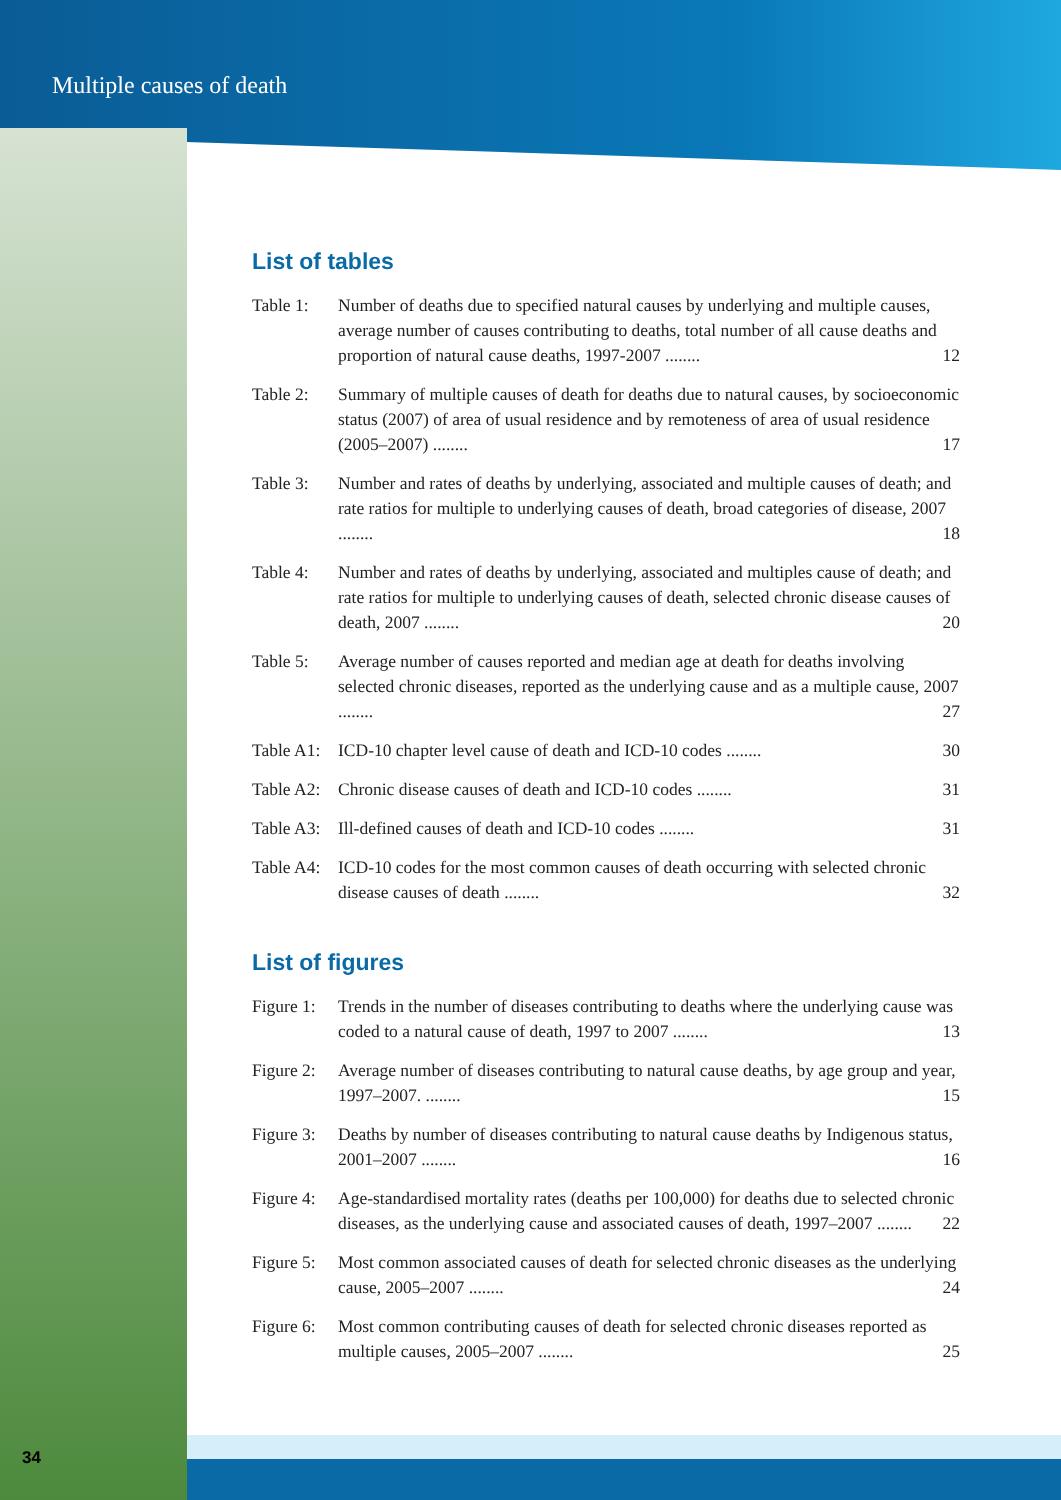Multiple causes of death
List of tables
Table 1: Number of deaths due to specified natural causes by underlying and multiple causes, average number of causes contributing to deaths, total number of all cause deaths and proportion of natural cause deaths, 1997-2007 ........ 12
Table 2: Summary of multiple causes of death for deaths due to natural causes, by socioeconomic status (2007) of area of usual residence and by remoteness of area of usual residence (2005–2007) ........ 17
Table 3: Number and rates of deaths by underlying, associated and multiple causes of death; and rate ratios for multiple to underlying causes of death, broad categories of disease, 2007 ........ 18
Table 4: Number and rates of deaths by underlying, associated and multiples cause of death; and rate ratios for multiple to underlying causes of death, selected chronic disease causes of death, 2007 ........ 20
Table 5: Average number of causes reported and median age at death for deaths involving selected chronic diseases, reported as the underlying cause and as a multiple cause, 2007 ........ 27
Table A1: ICD-10 chapter level cause of death and ICD-10 codes ........ 30
Table A2: Chronic disease causes of death and ICD-10 codes ........ 31
Table A3: Ill-defined causes of death and ICD-10 codes ........ 31
Table A4: ICD-10 codes for the most common causes of death occurring with selected chronic disease causes of death ........ 32
List of figures
Figure 1: Trends in the number of diseases contributing to deaths where the underlying cause was coded to a natural cause of death, 1997 to 2007 ........ 13
Figure 2: Average number of diseases contributing to natural cause deaths, by age group and year, 1997–2007. ........ 15
Figure 3: Deaths by number of diseases contributing to natural cause deaths by Indigenous status, 2001–2007 ........ 16
Figure 4: Age-standardised mortality rates (deaths per 100,000) for deaths due to selected chronic diseases, as the underlying cause and associated causes of death, 1997–2007 ........ 22
Figure 5: Most common associated causes of death for selected chronic diseases as the underlying cause, 2005–2007 ........ 24
Figure 6: Most common contributing causes of death for selected chronic diseases reported as multiple causes, 2005–2007 ........ 25
34